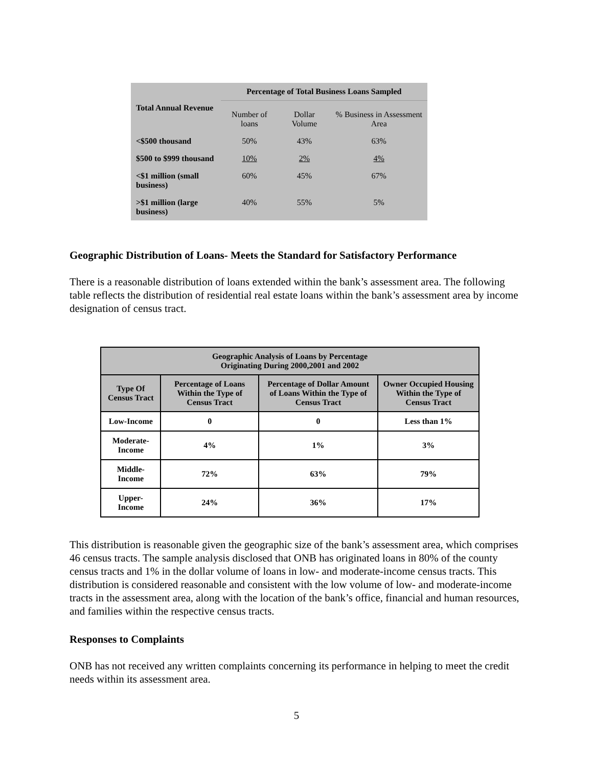| Total Annual Revenue | Percentage of Total Business Loans Sampled | | |
| --- | --- | --- | --- |
| | Number of loans | Dollar Volume | % Business in Assessment Area |
| <$500 thousand | 50% | 43% | 63% |
| $500 to $999 thousand | 10% | 2% | 4% |
| <$1 million (small business) | 60% | 45% | 67% |
| >$1 million (large business) | 40% | 55% | 5% |
Geographic Distribution of Loans- Meets the Standard for Satisfactory Performance
There is a reasonable distribution of loans extended within the bank’s assessment area. The following table reflects the distribution of residential real estate loans within the bank’s assessment area by income designation of census tract.
| Geographic Analysis of Loans by Percentage Originating During 2000,2001 and 2002 | | | |
| --- | --- | --- | --- |
| Type Of Census Tract | Percentage of Loans Within the Type of Census Tract | Percentage of Dollar Amount of Loans Within the Type of Census Tract | Owner Occupied Housing Within the Type of Census Tract |
| Low-Income | 0 | 0 | Less than 1% |
| Moderate-Income | 4% | 1% | 3% |
| Middle-Income | 72% | 63% | 79% |
| Upper-Income | 24% | 36% | 17% |
This distribution is reasonable given the geographic size of the bank’s assessment area, which comprises 46 census tracts. The sample analysis disclosed that ONB has originated loans in 80% of the county census tracts and 1% in the dollar volume of loans in low- and moderate-income census tracts. This distribution is considered reasonable and consistent with the low volume of low- and moderate-income tracts in the assessment area, along with the location of the bank’s office, financial and human resources, and families within the respective census tracts.
Responses to Complaints
ONB has not received any written complaints concerning its performance in helping to meet the credit needs within its assessment area.
5